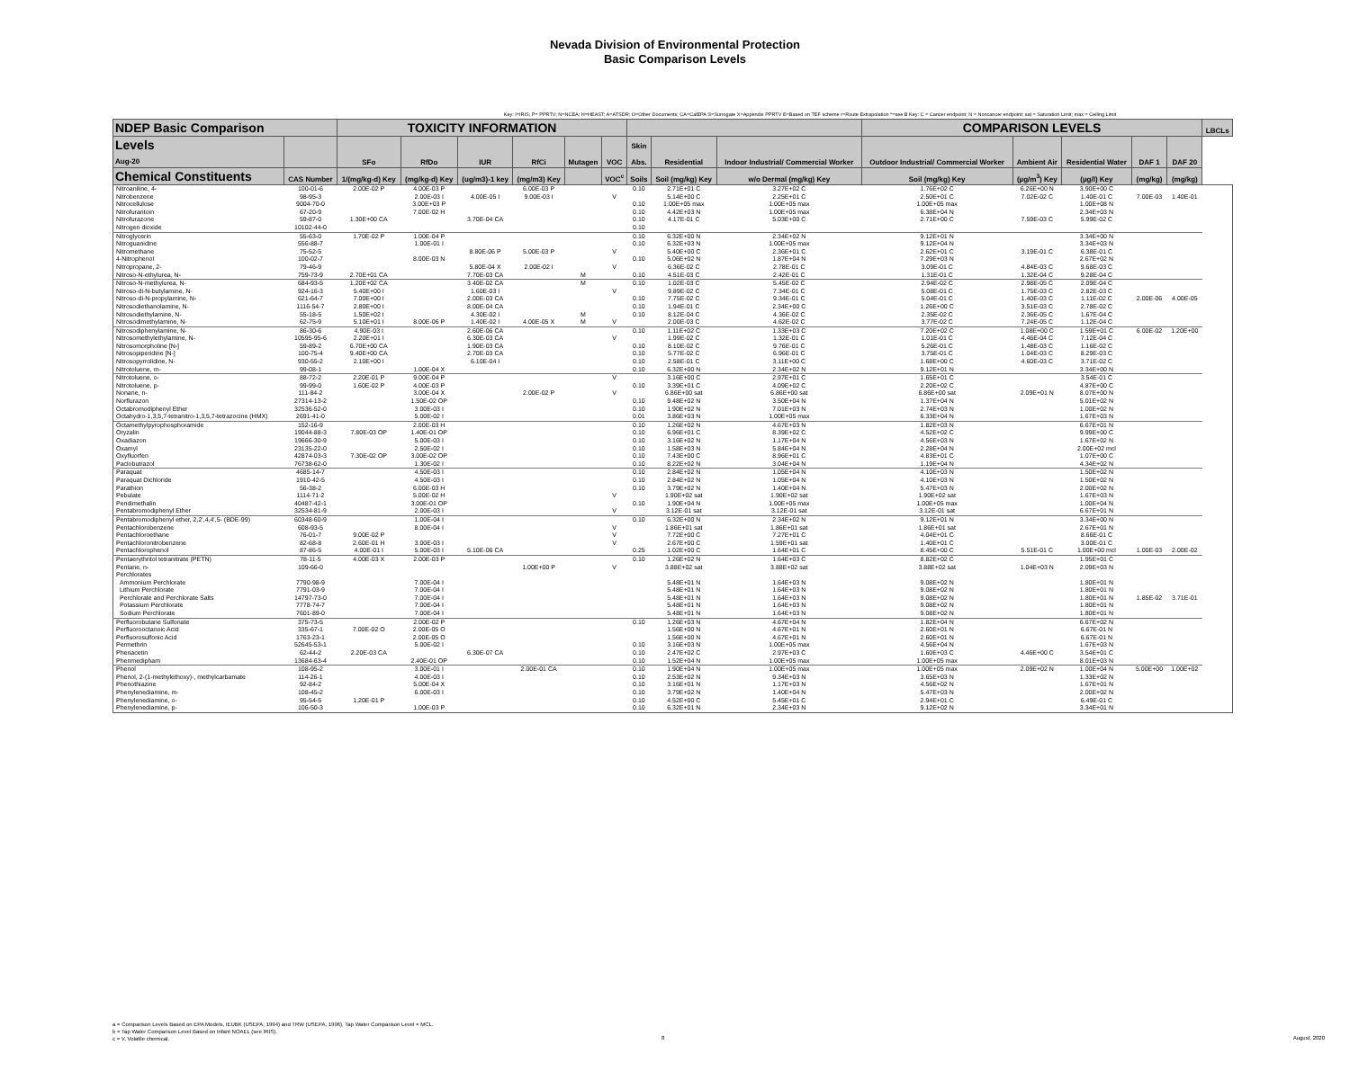Nevada Division of Environmental Protection
Basic Comparison Levels
Key: I=IRIS; P= PPRTV; N=NCEA; H=HEAST; A=ATSDR; O=Other Documents; CA=CalEPA S=Surrogate X=Appendix PPRTV E=Based on TEF scheme r=Route Extrapolation *=see B Key: C = Cancer endpoint; N = Noncancer endpoint; sat = Saturation Limit; max = Ceiling Limit
| NDEP Basic Comparison | | TOXICITY INFORMATION | | | | | | | | | COMPARISON LEVELS | | | | | LBCLs |
| --- | --- | --- | --- | --- | --- | --- | --- | --- | --- | --- | --- | --- | --- | --- | --- | --- |
| Levels Aug-20 | | SFo | RfDo | IUR | RfCi | Mutagen | VOC | Skin Abs. | Residential | Indoor Industrial/ Commercial Worker | Outdoor Industrial/ Commercial Worker | Ambient Air | Residential Water | DAF 1 | DAF 20 | |
| Chemical Constituents | CAS Number | 1/(mg/kg-d) Key | (mg/kg-d) Key | (ug/m3)-1 key | (mg/m3) Key | | VOC<sup>c</sup> | Soils | Soil (mg/kg) Key | w/o Dermal (mg/kg) Key | Soil (mg/kg) Key | (µg/m<sup>3</sup>) Key | (µg/l) Key | (mg/kg) | (mg/kg) | |
| Nitroaniline, 4- | 100-01-6 | 2.00E-02 P | 4.00E-03 P | | 6.00E-03 P | | | 0.10 | 2.71E+01 C | 3.27E+02 C | 1.76E+02 C | 6.26E+00 N | 3.90E+00 C | | | |
| Nitrobenzene | 98-95-3 | | 2.00E-03 I | 4.00E-05 I | 9.00E-03 I | | V | | 5.14E+00 C | 2.25E+01 C | 2.50E+01 C | 7.02E-02 C | 1.40E-01 C | 7.00E-03 | 1.40E-01 | |
| Nitrocellulose | 9004-70-0 | | 3.00E+03 P | | | | | 0.10 | 1.00E+05 max | 1.00E+05 max | 1.00E+05 max | | 1.00E+08 N | | | |
| Nitrofurantoin | 67-20-9 | | 7.00E-02 H | | | | | 0.10 | 4.42E+03 N | 1.00E+05 max | 6.38E+04 N | | 2.34E+03 N | | | |
| Nitrofurazone | 59-87-0 | 1.30E+00 CA | | 3.70E-04 CA | | | | 0.10 | 4.17E-01 C | 5.03E+00 C | 2.71E+00 C | 7.59E-03 C | 5.99E-02 C | | | |
| Nitrogen dioxide | 10102-44-0 | | | | | | | 0.10 | | | | | | | | |
| Nitroglycerin | 55-63-0 | 1.70E-02 P | 1.00E-04 P | | | | | 0.10 | 6.32E+00 N | 2.34E+02 N | 9.12E+01 N | | 3.34E+00 N | | | |
| Nitroguanidine | 556-88-7 | | 1.00E-01 I | | | | | 0.10 | 6.32E+03 N | 1.00E+05 max | 9.12E+04 N | | 3.34E+03 N | | | |
| Nitromethane | 75-52-5 | | | 8.80E-06 P | 5.00E-03 P | | V | | 5.40E+00 C | 2.36E+01 C | 2.62E+01 C | 3.19E-01 C | 6.38E-01 C | | | |
| 4-Nitrophenol | 100-02-7 | | 8.00E-03 N | | | | | 0.10 | 5.06E+02 N | 1.87E+04 N | 7.29E+03 N | | 2.67E+02 N | | | |
| Nitropropane, 2- | 79-46-9 | | | 5.80E-04 X | 2.00E-02 I | | V | | 6.36E-02 C | 2.78E-01 C | 3.09E-01 C | 4.84E-03 C | 9.68E-03 C | | | |
| Nitroso-N-ethylurea, N- | 759-73-9 | 2.70E+01 CA | | 7.70E-03 CA | | M | | 0.10 | 4.51E-03 C | 2.42E-01 C | 1.31E-01 C | 1.32E-04 C | 9.28E-04 C | | | |
| Nitroso-N-methylurea, N- | 684-93-5 | 1.20E+02 CA | | 3.40E-02 CA | | M | | 0.10 | 1.02E-03 C | 5.45E-02 C | 2.94E-02 C | 2.98E-05 C | 2.09E-04 C | | | |
| Nitroso-di-N-butylamine, N- | 924-16-3 | 5.40E+00 I | | 1.60E-03 I | | | V | | 9.89E-02 C | 7.34E-01 C | 5.08E-01 C | 1.75E-03 C | 2.82E-03 C | | | |
| Nitroso-di-N-propylamine, N- | 621-64-7 | 7.00E+00 I | | 2.00E-03 CA | | | | 0.10 | 7.75E-02 C | 9.34E-01 C | 5.04E-01 C | 1.40E-03 C | 1.11E-02 C | 2.00E-06 | 4.00E-05 | |
| Nitrosodiethanolamine, N- | 1116-54-7 | 2.80E+00 I | | 8.00E-04 CA | | | | 0.10 | 1.94E-01 C | 2.34E+00 C | 1.26E+00 C | 3.51E-03 C | 2.78E-02 C | | | |
| Nitrosodiethylamine, N- | 55-18-5 | 1.50E+02 I | | 4.30E-02 I | | M | | 0.10 | 8.12E-04 C | 4.36E-02 C | 2.35E-02 C | 2.36E-05 C | 1.67E-04 C | | | |
| Nitrosodimethylamine, N- | 62-75-9 | 5.10E+01 I | 8.00E-06 P | 1.40E-02 I | 4.00E-05 X | M | V | | 2.00E-03 C | 4.62E-02 C | 3.77E-02 C | 7.24E-05 C | 1.12E-04 C | | | |
| Nitrosodiphenylamine, N- | 86-30-6 | 4.90E-03 I | | 2.60E-06 CA | | | | 0.10 | 1.11E+02 C | 1.33E+03 C | 7.20E+02 C | 1.08E+00 C | 1.59E+01 C | 6.00E-02 | 1.20E+00 | |
| Nitrosomethylethylamine, N- | 10595-95-6 | 2.20E+01 I | | 6.30E-03 CA | | | V | | 1.99E-02 C | 1.32E-01 C | 1.01E-01 C | 4.46E-04 C | 7.12E-04 C | | | |
| Nitrosomorpholine [N-] | 59-89-2 | 6.70E+00 CA | | 1.90E-03 CA | | | | 0.10 | 8.10E-02 C | 9.76E-01 C | 5.26E-01 C | 1.48E-03 C | 1.16E-02 C | | | |
| Nitrosopiperidine [N-] | 100-75-4 | 9.40E+00 CA | | 2.70E-03 CA | | | | 0.10 | 5.77E-02 C | 6.96E-01 C | 3.75E-01 C | 1.04E-03 C | 8.29E-03 C | | | |
| Nitrosopyrrolidine, N- | 930-55-2 | 2.10E+00 I | | 6.10E-04 I | | | | 0.10 | 2.58E-01 C | 3.11E+00 C | 1.68E+00 C | 4.60E-03 C | 3.71E-02 C | | | |
| Nitrotoluene, m- | 99-08-1 | | 1.00E-04 X | | | | | 0.10 | 6.32E+00 N | 2.34E+02 N | 9.12E+01 N | | 3.34E+00 N | | | |
| Nitrotoluene, o- | 88-72-2 | 2.20E-01 P | 9.00E-04 P | | | | V | | 3.16E+00 C | 2.97E+01 C | 1.65E+01 C | | 3.54E-01 C | | | |
| Nitrotoluene, p- | 99-99-0 | 1.60E-02 P | 4.00E-03 P | | | | | 0.10 | 3.39E+01 C | 4.09E+02 C | 2.20E+02 C | | 4.87E+00 C | | | |
| Nonane, n- | 111-84-2 | | 3.00E-04 X | | 2.00E-02 P | | V | | 6.86E+00 sat | 6.86E+00 sat | 6.86E+00 sat | 2.09E+01 N | 8.07E+00 N | | | |
| Norflurazon | 27314-13-2 | | 1.50E-02 OP | | | | | 0.10 | 9.48E+02 N | 3.50E+04 N | 1.37E+04 N | | 5.01E+02 N | | | |
| Octabromodiphenyl Ether | 32536-52-0 | | 3.00E-03 I | | | | | 0.10 | 1.90E+02 N | 7.01E+03 N | 2.74E+03 N | | 1.00E+02 N | | | |
| Octahydro-1,3,5,7-tetranitro-1,3,5,7-tetrazocine (HMX) | 2691-41-0 | | 5.00E-02 I | | | | | 0.01 | 3.86E+03 N | 1.00E+05 max | 6.33E+04 N | | 1.67E+03 N | | | |
| Octamethylpyrophosphoramide | 152-16-9 | | 2.00E-03 H | | | | | 0.10 | 1.26E+02 N | 4.67E+03 N | 1.82E+03 N | | 6.67E+01 N | | | |
| Oryzalin | 19044-88-3 | 7.80E-03 OP | 1.40E-01 OP | | | | | 0.10 | 6.96E+01 C | 8.39E+02 C | 4.52E+02 C | | 9.99E+00 C | | | |
| Oxadiazon | 19666-30-9 | | 5.00E-03 I | | | | | 0.10 | 3.16E+02 N | 1.17E+04 N | 4.56E+03 N | | 1.67E+02 N | | | |
| Oxamyl | 23135-22-0 | | 2.50E-02 I | | | | | 0.10 | 1.58E+03 N | 5.84E+04 N | 2.28E+04 N | | 2.00E+02 mcl | | | |
| Oxyfluorfen | 42874-03-3 | 7.30E-02 OP | 3.00E-02 OP | | | | | 0.10 | 7.43E+00 C | 8.96E+01 C | 4.83E+01 C | | 1.07E+00 C | | | |
| Paclobutrazol | 76738-62-0 | | 1.30E-02 I | | | | | 0.10 | 8.22E+02 N | 3.04E+04 N | 1.19E+04 N | | 4.34E+02 N | | | |
| Paraquat | 4685-14-7 | | 4.50E-03 I | | | | | 0.10 | 2.84E+02 N | 1.05E+04 N | 4.10E+03 N | | 1.50E+02 N | | | |
| Paraquat Dichloride | 1910-42-5 | | 4.50E-03 I | | | | | 0.10 | 2.84E+02 N | 1.05E+04 N | 4.10E+03 N | | 1.50E+02 N | | | |
| Parathion | 56-38-2 | | 6.00E-03 H | | | | | 0.10 | 3.79E+02 N | 1.40E+04 N | 5.47E+03 N | | 2.00E+02 N | | | |
| Pebulate | 1114-71-2 | | 5.00E-02 H | | | | V | | 1.90E+02 sat | 1.90E+02 sat | 1.90E+02 sat | | 1.67E+03 N | | | |
| Pendimethalin | 40487-42-1 | | 3.00E-01 OP | | | | | 0.10 | 1.90E+04 N | 1.00E+05 max | 1.00E+05 max | | 1.00E+04 N | | | |
| Pentabromodiphenyl Ether | 32534-81-9 | | 2.00E-03 I | | | | V | | 3.12E-01 sat | 3.12E-01 sat | 3.12E-01 sat | | 6.67E+01 N | | | |
| Pentabromodiphenyl ether, 2,2',4,4',5- (BDE-99) | 60348-60-9 | | 1.00E-04 I | | | | | 0.10 | 6.32E+00 N | 2.34E+02 N | 9.12E+01 N | | 3.34E+00 N | | | |
| Pentachlorobenzene | 608-93-5 | | 8.00E-04 I | | | | V | | 1.86E+01 sat | 1.86E+01 sat | 1.86E+01 sat | | 2.67E+01 N | | | |
| Pentachloroethane | 76-01-7 | 9.00E-02 P | | | | | V | | 7.72E+00 C | 7.27E+01 C | 4.04E+01 C | | 8.66E-01 C | | | |
| Pentachloronitrobenzene | 82-68-8 | 2.60E-01 H | 3.00E-03 I | | | | V | | 2.67E+00 C | 1.59E+01 sat | 1.40E+01 C | | 3.00E-01 C | | | |
| Pentachlorophenol | 87-86-5 | 4.00E-01 I | 5.00E-03 I | 5.10E-06 CA | | | | 0.25 | 1.02E+00 C | 1.64E+01 C | 8.45E+00 C | 5.51E-01 C | 1.00E+00 mcl | 1.00E-03 | 2.00E-02 | |
| Pentaerythritol tetranitrate (PETN) | 78-11-5 | 4.00E-03 X | 2.00E-03 P | | | | | 0.10 | 1.26E+02 N | 1.64E+03 C | 8.82E+02 C | | 1.95E+01 C | | | |
| Pentane, n- | 109-66-0 | | | | 1.00E+00 P | | V | | 3.88E+02 sat | 3.88E+02 sat | 3.88E+02 sat | 1.04E+03 N | 2.09E+03 N | | | |
| Perchlorates | | | | | | | | | | | | | | | | |
| Ammonium Perchlorate | 7790-98-9 | | 7.00E-04 I | | | | | | 5.48E+01 N | 1.64E+03 N | 9.08E+02 N | | 1.80E+01 N | | | |
| Lithium Perchlorate | 7791-03-9 | | 7.00E-04 I | | | | | | 5.48E+01 N | 1.64E+03 N | 9.08E+02 N | | 1.80E+01 N | | | |
| Perchlorate and Perchlorate Salts | 14797-73-0 | | 7.00E-04 I | | | | | | 5.48E+01 N | 1.64E+03 N | 9.08E+02 N | | 1.80E+01 N | 1.85E-02 | 3.71E-01 | |
| Potassium Perchlorate | 7778-74-7 | | 7.00E-04 I | | | | | | 5.48E+01 N | 1.64E+03 N | 9.08E+02 N | | 1.80E+01 N | | | |
| Sodium Perchlorate | 7601-89-0 | | 7.00E-04 I | | | | | | 5.48E+01 N | 1.64E+03 N | 9.08E+02 N | | 1.80E+01 N | | | |
| Perfluorobutane Sulfonate | 375-73-5 | | 2.00E-02 P | | | | | 0.10 | 1.26E+03 N | 4.67E+04 N | 1.82E+04 N | | 6.67E+02 N | | | |
| Perfluorooctanoic Acid | 335-67-1 | 7.00E-02 O | 2.00E-05 O | | | | | | 1.56E+00 N | 4.67E+01 N | 2.60E+01 N | | 6.67E-01 N | | | |
| Perfluorosulfonic Acid | 1763-23-1 | | 2.00E-05 O | | | | | | 1.56E+00 N | 4.67E+01 N | 2.60E+01 N | | 6.67E-01 N | | | |
| Permethrin | 52645-53-1 | | 5.00E-02 I | | | | | 0.10 | 3.16E+03 N | 1.00E+05 max | 4.56E+04 N | | 1.67E+03 N | | | |
| Phenacetin | 62-44-2 | 2.20E-03 CA | | 6.30E-07 CA | | | | 0.10 | 2.47E+02 C | 2.97E+03 C | 1.60E+03 C | 4.46E+00 C | 3.54E+01 C | | | |
| Phenmedipham | 13684-63-4 | | 2.40E-01 OP | | | | | 0.10 | 1.52E+04 N | 1.00E+05 max | 1.00E+05 max | | 8.01E+03 N | | | |
| Phenol | 108-95-2 | | 3.00E-01 I | | 2.00E-01 CA | | | 0.10 | 1.90E+04 N | 1.00E+05 max | 1.00E+05 max | 2.09E+02 N | 1.00E+04 N | 5.00E+00 | 1.00E+02 | |
| Phenol, 2-(1-methylethoxy)-, methylcarbamate | 114-26-1 | | 4.00E-03 I | | | | | 0.10 | 2.53E+02 N | 9.34E+03 N | 3.65E+03 N | | 1.33E+02 N | | | |
| Phenothiazine | 92-84-2 | | 5.00E-04 X | | | | | 0.10 | 3.16E+01 N | 1.17E+03 N | 4.56E+02 N | | 1.67E+01 N | | | |
| Phenylenediamine, m- | 108-45-2 | | 6.00E-03 I | | | | | 0.10 | 3.79E+02 N | 1.40E+04 N | 5.47E+03 N | | 2.00E+02 N | | | |
| Phenylenediamine, o- | 95-54-5 | 1.20E-01 P | | | | | | 0.10 | 4.52E+00 C | 5.45E+01 C | 2.94E+01 C | | 6.49E-01 C | | | |
| Phenylenediamine, p- | 106-50-3 | | 1.00E-03 P | | | | | 0.10 | 6.32E+01 N | 2.34E+03 N | 9.12E+02 N | | 3.34E+01 N | | | |
a = Comparison Levels Based on EPA Models, IEUBK (USEPA, 1994) and TRW (USEPA, 1996), Tap Water Comparison Level = MCL.
b = Tap Water Comparison Level Based on Infant NOAEL (see IRIS).
c = V, Volatile chemical.
8 August, 2020